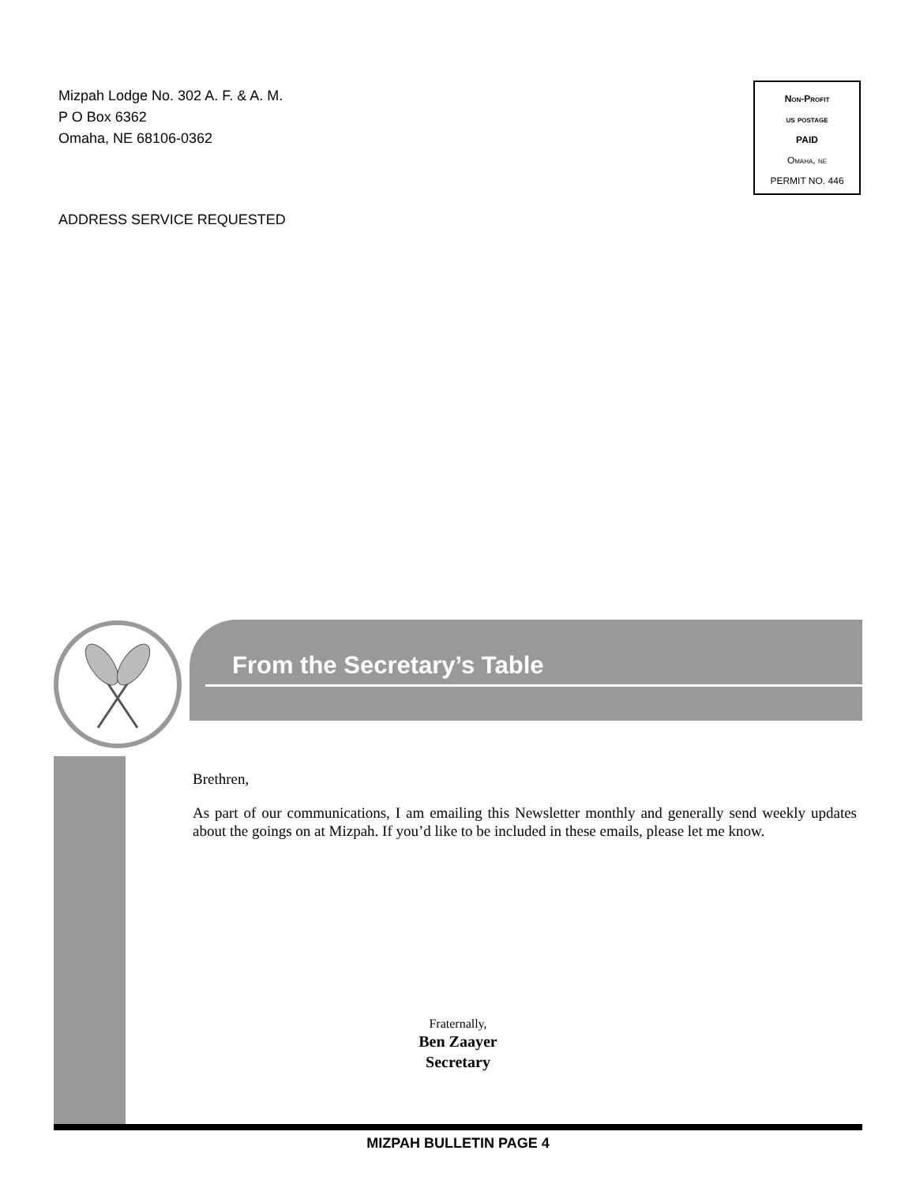Mizpah Lodge No. 302 A. F. & A. M.
P O Box 6362
Omaha, NE 68106-0362
Non-Profit
us postage
PAID
Omaha, ne
PERMIT NO. 446
ADDRESS SERVICE REQUESTED
From the Secretary’s Table
Brethren,
As part of our communications, I am emailing this Newsletter monthly and generally send weekly updates about the goings on at Mizpah. If you’d like to be included in these emails, please let me know.
Fraternally,
Ben Zaayer
Secretary
MIZPAH BULLETIN PAGE 4